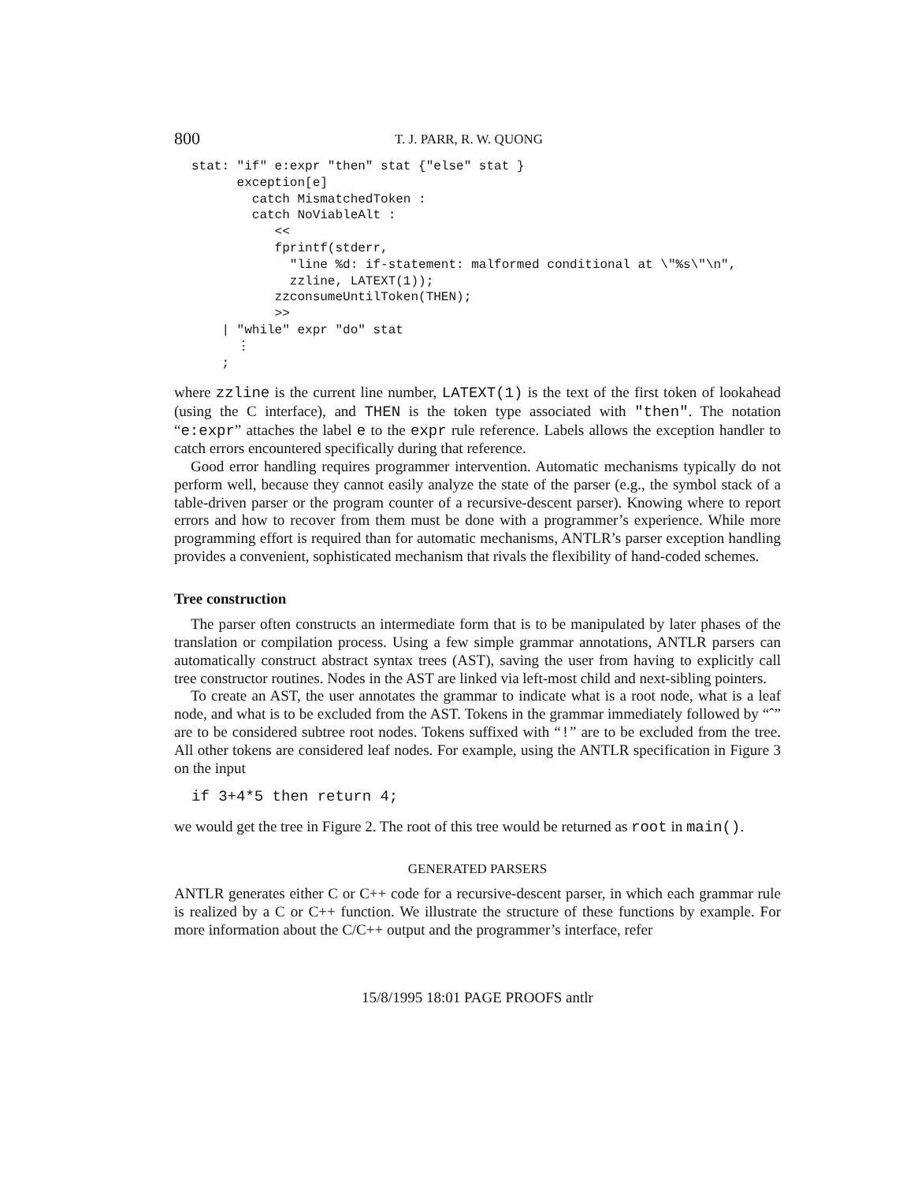800 T. J. PARR, R. W. QUONG
stat: "if" e:expr "then" stat {"else" stat }
      exception[e]
        catch MismatchedToken :
        catch NoViableAlt :
           <<
           fprintf(stderr,
             "line %d: if-statement: malformed conditional at \"%s\"\n",
             zzline, LATEXT(1));
           zzconsumeUntilToken(THEN);
           >>
    | "while" expr "do" stat
      ⋮
    ;
where zzline is the current line number, LATEXT(1) is the text of the first token of lookahead (using the C interface), and THEN is the token type associated with "then". The notation “e:expr” attaches the label e to the expr rule reference. Labels allows the exception handler to catch errors encountered specifically during that reference.
Good error handling requires programmer intervention. Automatic mechanisms typically do not perform well, because they cannot easily analyze the state of the parser (e.g., the symbol stack of a table-driven parser or the program counter of a recursive-descent parser). Knowing where to report errors and how to recover from them must be done with a programmer’s experience. While more programming effort is required than for automatic mechanisms, ANTLR’s parser exception handling provides a convenient, sophisticated mechanism that rivals the flexibility of hand-coded schemes.
Tree construction
The parser often constructs an intermediate form that is to be manipulated by later phases of the translation or compilation process. Using a few simple grammar annotations, ANTLR parsers can automatically construct abstract syntax trees (AST), saving the user from having to explicitly call tree constructor routines. Nodes in the AST are linked via left-most child and next-sibling pointers.
To create an AST, the user annotates the grammar to indicate what is a root node, what is a leaf node, and what is to be excluded from the AST. Tokens in the grammar immediately followed by “ˆ” are to be considered subtree root nodes. Tokens suffixed with “!” are to be excluded from the tree. All other tokens are considered leaf nodes. For example, using the ANTLR specification in Figure 3 on the input
if 3+4*5 then return 4;
we would get the tree in Figure 2. The root of this tree would be returned as root in main().
GENERATED PARSERS
ANTLR generates either C or C++ code for a recursive-descent parser, in which each grammar rule is realized by a C or C++ function. We illustrate the structure of these functions by example. For more information about the C/C++ output and the programmer’s interface, refer
15/8/1995 18:01 PAGE PROOFS antlr